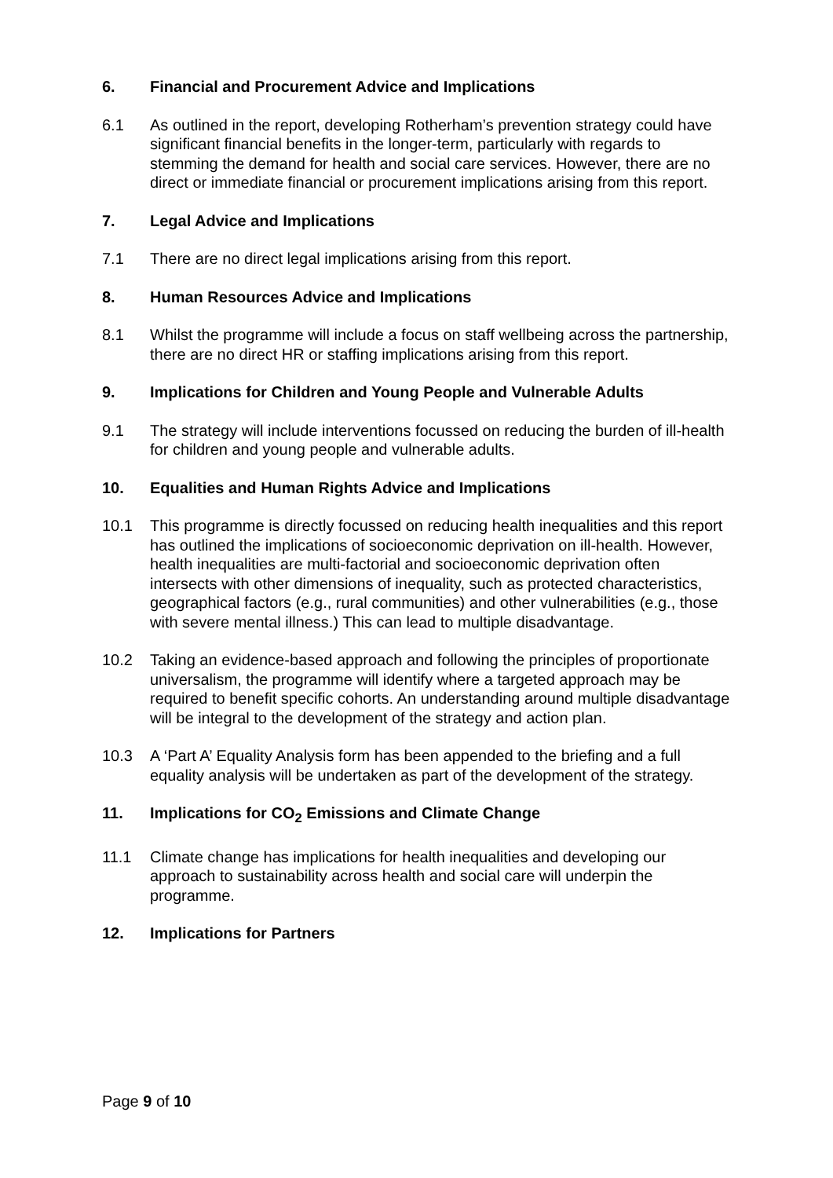6. Financial and Procurement Advice and Implications
6.1 As outlined in the report, developing Rotherham’s prevention strategy could have significant financial benefits in the longer-term, particularly with regards to stemming the demand for health and social care services. However, there are no direct or immediate financial or procurement implications arising from this report.
7. Legal Advice and Implications
7.1 There are no direct legal implications arising from this report.
8. Human Resources Advice and Implications
8.1 Whilst the programme will include a focus on staff wellbeing across the partnership, there are no direct HR or staffing implications arising from this report.
9. Implications for Children and Young People and Vulnerable Adults
9.1 The strategy will include interventions focussed on reducing the burden of ill-health for children and young people and vulnerable adults.
10. Equalities and Human Rights Advice and Implications
10.1 This programme is directly focussed on reducing health inequalities and this report has outlined the implications of socioeconomic deprivation on ill-health. However, health inequalities are multi-factorial and socioeconomic deprivation often intersects with other dimensions of inequality, such as protected characteristics, geographical factors (e.g., rural communities) and other vulnerabilities (e.g., those with severe mental illness.) This can lead to multiple disadvantage.
10.2 Taking an evidence-based approach and following the principles of proportionate universalism, the programme will identify where a targeted approach may be required to benefit specific cohorts. An understanding around multiple disadvantage will be integral to the development of the strategy and action plan.
10.3 A ‘Part A’ Equality Analysis form has been appended to the briefing and a full equality analysis will be undertaken as part of the development of the strategy.
11. Implications for CO<sub>2</sub> Emissions and Climate Change
11.1 Climate change has implications for health inequalities and developing our approach to sustainability across health and social care will underpin the programme.
12. Implications for Partners
Page 9 of 10